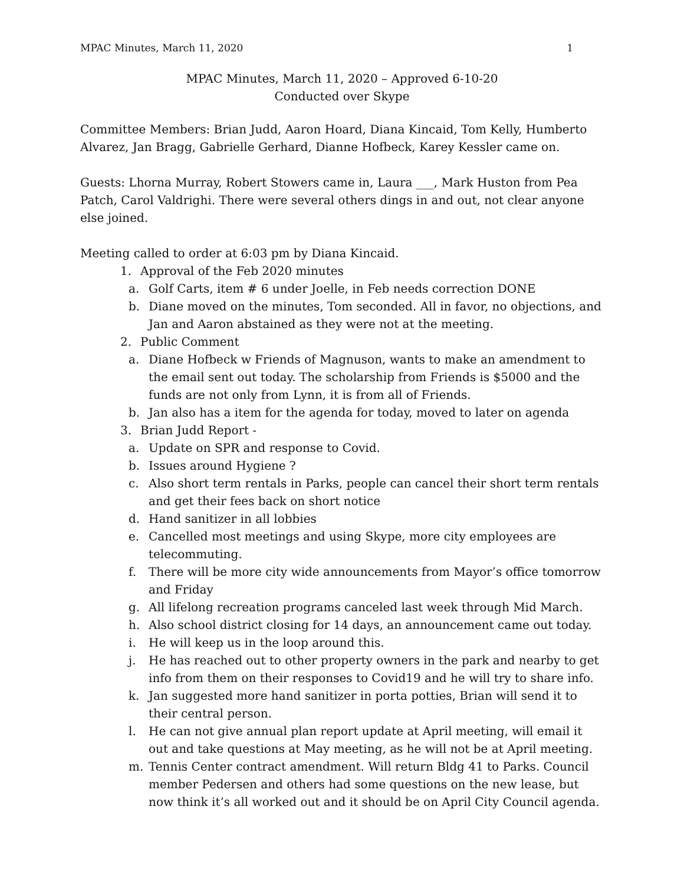MPAC Minutes, March 11, 2020 1
MPAC Minutes, March 11, 2020 – Approved 6-10-20
Conducted over Skype
Committee Members: Brian Judd, Aaron Hoard, Diana Kincaid, Tom Kelly, Humberto Alvarez, Jan Bragg, Gabrielle Gerhard, Dianne Hofbeck, Karey Kessler came on.
Guests: Lhorna Murray, Robert Stowers came in, Laura ___, Mark Huston from Pea Patch, Carol Valdrighi. There were several others dings in and out, not clear anyone else joined.
Meeting called to order at 6:03 pm by Diana Kincaid.
1. Approval of the Feb 2020 minutes
a. Golf Carts, item # 6 under Joelle, in Feb needs correction DONE
b. Diane moved on the minutes, Tom seconded. All in favor, no objections, and Jan and Aaron abstained as they were not at the meeting.
2. Public Comment
a. Diane Hofbeck w Friends of Magnuson, wants to make an amendment to the email sent out today. The scholarship from Friends is $5000 and the funds are not only from Lynn, it is from all of Friends.
b. Jan also has a item for the agenda for today, moved to later on agenda
3. Brian Judd Report -
a. Update on SPR and response to Covid.
b. Issues around Hygiene ?
c. Also short term rentals in Parks, people can cancel their short term rentals and get their fees back on short notice
d. Hand sanitizer in all lobbies
e. Cancelled most meetings and using Skype, more city employees are telecommuting.
f. There will be more city wide announcements from Mayor’s office tomorrow and Friday
g. All lifelong recreation programs canceled last week through Mid March.
h. Also school district closing for 14 days, an announcement came out today.
i. He will keep us in the loop around this.
j. He has reached out to other property owners in the park and nearby to get info from them on their responses to Covid19 and he will try to share info.
k. Jan suggested more hand sanitizer in porta potties, Brian will send it to their central person.
l. He can not give annual plan report update at April meeting, will email it out and take questions at May meeting, as he will not be at April meeting.
m. Tennis Center contract amendment. Will return Bldg 41 to Parks. Council member Pedersen and others had some questions on the new lease, but now think it’s all worked out and it should be on April City Council agenda.